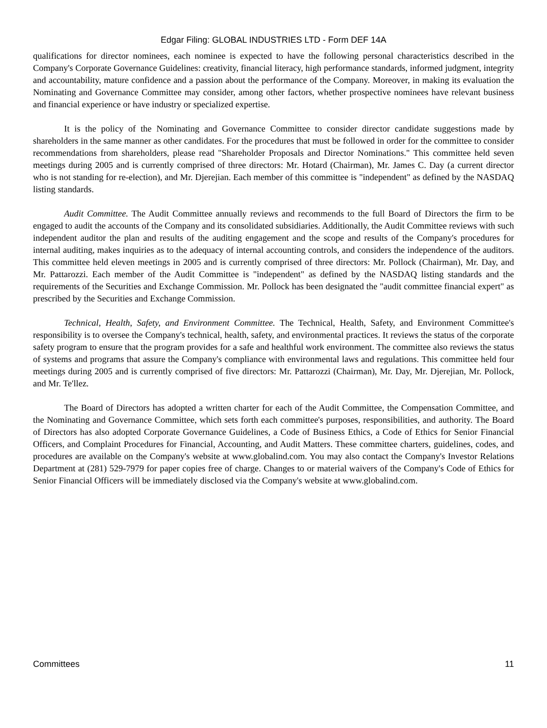Edgar Filing: GLOBAL INDUSTRIES LTD - Form DEF 14A
qualifications for director nominees, each nominee is expected to have the following personal characteristics described in the Company's Corporate Governance Guidelines: creativity, financial literacy, high performance standards, informed judgment, integrity and accountability, mature confidence and a passion about the performance of the Company. Moreover, in making its evaluation the Nominating and Governance Committee may consider, among other factors, whether prospective nominees have relevant business and financial experience or have industry or specialized expertise.
It is the policy of the Nominating and Governance Committee to consider director candidate suggestions made by shareholders in the same manner as other candidates. For the procedures that must be followed in order for the committee to consider recommendations from shareholders, please read "Shareholder Proposals and Director Nominations." This committee held seven meetings during 2005 and is currently comprised of three directors: Mr. Hotard (Chairman), Mr. James C. Day (a current director who is not standing for re-election), and Mr. Djerejian. Each member of this committee is "independent" as defined by the NASDAQ listing standards.
Audit Committee. The Audit Committee annually reviews and recommends to the full Board of Directors the firm to be engaged to audit the accounts of the Company and its consolidated subsidiaries. Additionally, the Audit Committee reviews with such independent auditor the plan and results of the auditing engagement and the scope and results of the Company's procedures for internal auditing, makes inquiries as to the adequacy of internal accounting controls, and considers the independence of the auditors. This committee held eleven meetings in 2005 and is currently comprised of three directors: Mr. Pollock (Chairman), Mr. Day, and Mr. Pattarozzi. Each member of the Audit Committee is "independent" as defined by the NASDAQ listing standards and the requirements of the Securities and Exchange Commission. Mr. Pollock has been designated the "audit committee financial expert" as prescribed by the Securities and Exchange Commission.
Technical, Health, Safety, and Environment Committee. The Technical, Health, Safety, and Environment Committee's responsibility is to oversee the Company's technical, health, safety, and environmental practices. It reviews the status of the corporate safety program to ensure that the program provides for a safe and healthful work environment. The committee also reviews the status of systems and programs that assure the Company's compliance with environmental laws and regulations. This committee held four meetings during 2005 and is currently comprised of five directors: Mr. Pattarozzi (Chairman), Mr. Day, Mr. Djerejian, Mr. Pollock, and Mr. Te'llez.
The Board of Directors has adopted a written charter for each of the Audit Committee, the Compensation Committee, and the Nominating and Governance Committee, which sets forth each committee's purposes, responsibilities, and authority. The Board of Directors has also adopted Corporate Governance Guidelines, a Code of Business Ethics, a Code of Ethics for Senior Financial Officers, and Complaint Procedures for Financial, Accounting, and Audit Matters. These committee charters, guidelines, codes, and procedures are available on the Company's website at www.globalind.com. You may also contact the Company's Investor Relations Department at (281) 529-7979 for paper copies free of charge. Changes to or material waivers of the Company's Code of Ethics for Senior Financial Officers will be immediately disclosed via the Company's website at www.globalind.com.
Committees 11